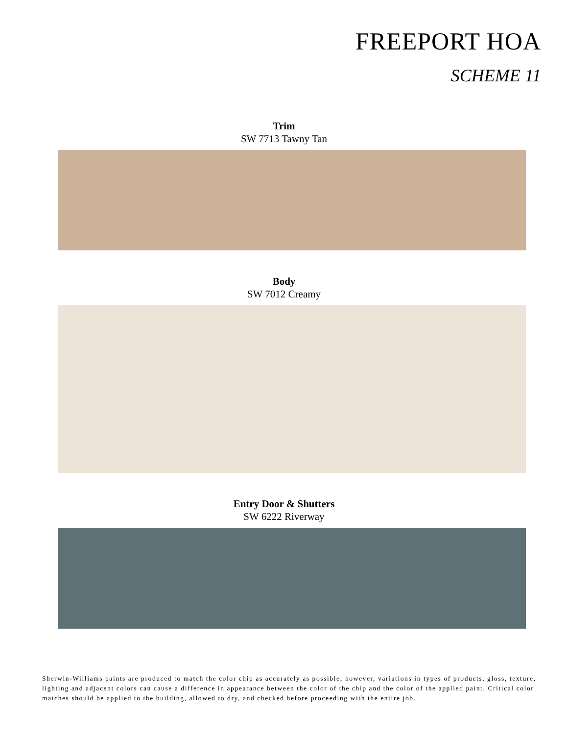FREEPORT HOA
SCHEME 11
Trim
SW 7713 Tawny Tan
Body
SW 7012 Creamy
Entry Door & Shutters
SW 6222 Riverway
Sherwin-Williams paints are produced to match the color chip as accurately as possible; however, variations in types of products, gloss, texture, lighting and adjacent colors can cause a difference in appearance between the color of the chip and the color of the applied paint. Critical color matches should be applied to the building, allowed to dry, and checked before proceeding with the entire job.